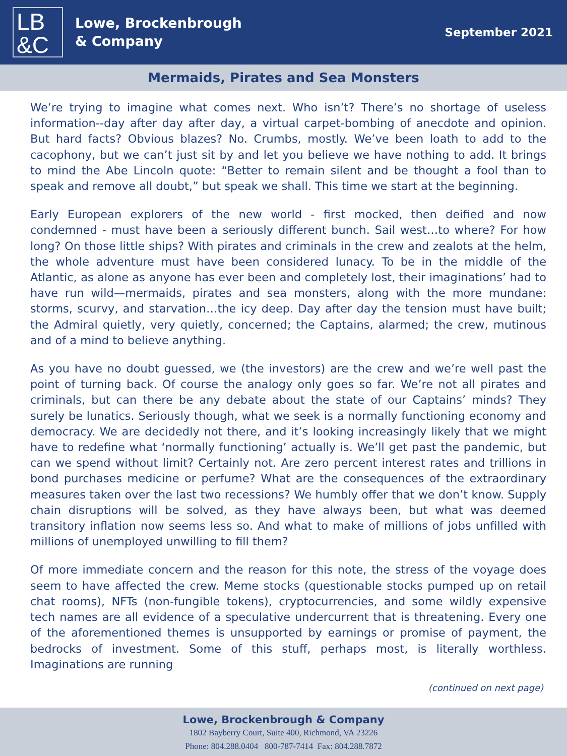LB
&C
Lowe, Brockenbrough
& Company
September 2021
Mermaids, Pirates and Sea Monsters
We’re trying to imagine what comes next. Who isn’t? There’s no shortage of useless information--day after day after day, a virtual carpet-bombing of anecdote and opinion. But hard facts? Obvious blazes? No. Crumbs, mostly. We’ve been loath to add to the cacophony, but we can’t just sit by and let you believe we have nothing to add. It brings to mind the Abe Lincoln quote: “Better to remain silent and be thought a fool than to speak and remove all doubt,” but speak we shall. This time we start at the beginning.
Early European explorers of the new world - first mocked, then deified and now condemned - must have been a seriously different bunch. Sail west…to where? For how long? On those little ships? With pirates and criminals in the crew and zealots at the helm, the whole adventure must have been considered lunacy. To be in the middle of the Atlantic, as alone as anyone has ever been and completely lost, their imaginations’ had to have run wild—mermaids, pirates and sea monsters, along with the more mundane: storms, scurvy, and starvation…the icy deep. Day after day the tension must have built; the Admiral quietly, very quietly, concerned; the Captains, alarmed; the crew, mutinous and of a mind to believe anything.
As you have no doubt guessed, we (the investors) are the crew and we’re well past the point of turning back. Of course the analogy only goes so far. We’re not all pirates and criminals, but can there be any debate about the state of our Captains’ minds? They surely be lunatics. Seriously though, what we seek is a normally functioning economy and democracy. We are decidedly not there, and it’s looking increasingly likely that we might have to redefine what ‘normally functioning’ actually is. We’ll get past the pandemic, but can we spend without limit? Certainly not. Are zero percent interest rates and trillions in bond purchases medicine or perfume? What are the consequences of the extraordinary measures taken over the last two recessions? We humbly offer that we don’t know. Supply chain disruptions will be solved, as they have always been, but what was deemed transitory inflation now seems less so. And what to make of millions of jobs unfilled with millions of unemployed unwilling to fill them?
Of more immediate concern and the reason for this note, the stress of the voyage does seem to have affected the crew. Meme stocks (questionable stocks pumped up on retail chat rooms), NFTs (non-fungible tokens), cryptocurrencies, and some wildly expensive tech names are all evidence of a speculative undercurrent that is threatening. Every one of the aforementioned themes is unsupported by earnings or promise of payment, the bedrocks of investment. Some of this stuff, perhaps most, is literally worthless. Imaginations are running
(continued on next page)
Lowe, Brockenbrough & Company
1802 Bayberry Court, Suite 400, Richmond, VA 23226
Phone: 804.288.0404 800-787-7414 Fax: 804.288.7872